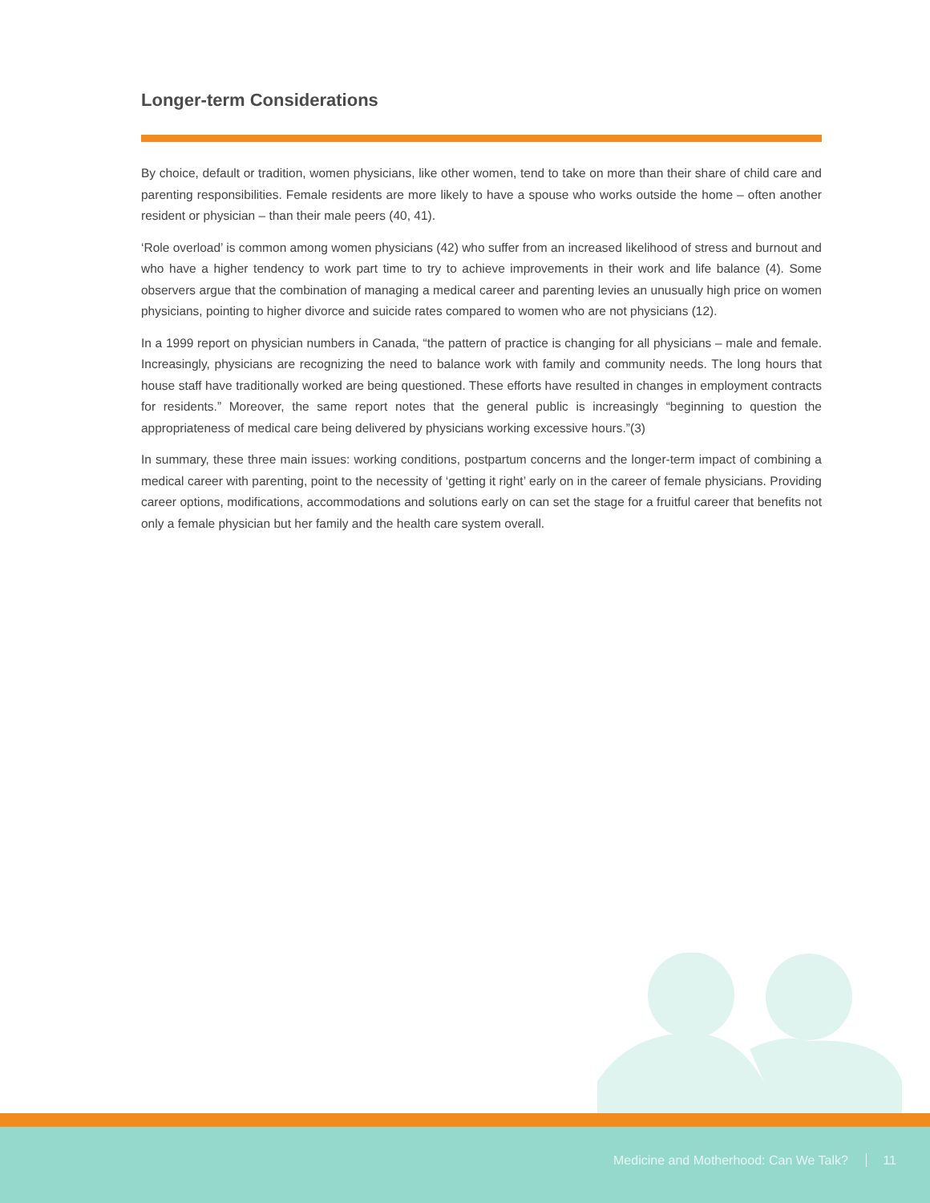Longer-term Considerations
By choice, default or tradition, women physicians, like other women, tend to take on more than their share of child care and parenting responsibilities. Female residents are more likely to have a spouse who works outside the home – often another resident or physician – than their male peers (40, 41).
‘Role overload’ is common among women physicians (42) who suffer from an increased likelihood of stress and burnout and who have a higher tendency to work part time to try to achieve improvements in their work and life balance (4). Some observers argue that the combination of managing a medical career and parenting levies an unusually high price on women physicians, pointing to higher divorce and suicide rates compared to women who are not physicians (12).
In a 1999 report on physician numbers in Canada, “the pattern of practice is changing for all physicians – male and female. Increasingly, physicians are recognizing the need to balance work with family and community needs. The long hours that house staff have traditionally worked are being questioned. These efforts have resulted in changes in employment contracts for residents.” Moreover, the same report notes that the general public is increasingly “beginning to question the appropriateness of medical care being delivered by physicians working excessive hours.”(3)
In summary, these three main issues: working conditions, postpartum concerns and the longer-term impact of combining a medical career with parenting, point to the necessity of ‘getting it right’ early on in the career of female physicians. Providing career options, modifications, accommodations and solutions early on can set the stage for a fruitful career that benefits not only a female physician but her family and the health care system overall.
Medicine and Motherhood: Can We Talk? 11